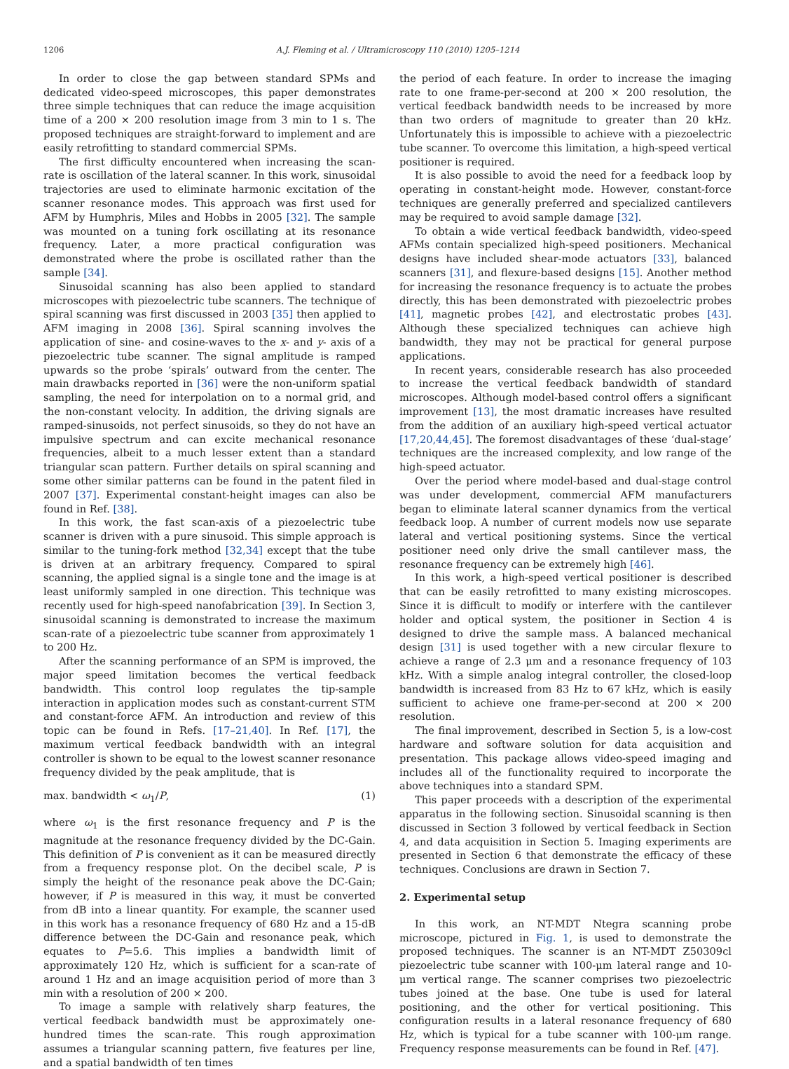1206 A.J. Fleming et al. / Ultramicroscopy 110 (2010) 1205–1214
In order to close the gap between standard SPMs and dedicated video-speed microscopes, this paper demonstrates three simple techniques that can reduce the image acquisition time of a 200 × 200 resolution image from 3 min to 1 s. The proposed techniques are straight-forward to implement and are easily retrofitting to standard commercial SPMs.
The first difficulty encountered when increasing the scan-rate is oscillation of the lateral scanner. In this work, sinusoidal trajectories are used to eliminate harmonic excitation of the scanner resonance modes. This approach was first used for AFM by Humphris, Miles and Hobbs in 2005 [32]. The sample was mounted on a tuning fork oscillating at its resonance frequency. Later, a more practical configuration was demonstrated where the probe is oscillated rather than the sample [34].
Sinusoidal scanning has also been applied to standard microscopes with piezoelectric tube scanners. The technique of spiral scanning was first discussed in 2003 [35] then applied to AFM imaging in 2008 [36]. Spiral scanning involves the application of sine- and cosine-waves to the x- and y- axis of a piezoelectric tube scanner. The signal amplitude is ramped upwards so the probe ‘spirals’ outward from the center. The main drawbacks reported in [36] were the non-uniform spatial sampling, the need for interpolation on to a normal grid, and the non-constant velocity. In addition, the driving signals are ramped-sinusoids, not perfect sinusoids, so they do not have an impulsive spectrum and can excite mechanical resonance frequencies, albeit to a much lesser extent than a standard triangular scan pattern. Further details on spiral scanning and some other similar patterns can be found in the patent filed in 2007 [37]. Experimental constant-height images can also be found in Ref. [38].
In this work, the fast scan-axis of a piezoelectric tube scanner is driven with a pure sinusoid. This simple approach is similar to the tuning-fork method [32,34] except that the tube is driven at an arbitrary frequency. Compared to spiral scanning, the applied signal is a single tone and the image is at least uniformly sampled in one direction. This technique was recently used for high-speed nanofabrication [39]. In Section 3, sinusoidal scanning is demonstrated to increase the maximum scan-rate of a piezoelectric tube scanner from approximately 1 to 200 Hz.
After the scanning performance of an SPM is improved, the major speed limitation becomes the vertical feedback bandwidth. This control loop regulates the tip-sample interaction in application modes such as constant-current STM and constant-force AFM. An introduction and review of this topic can be found in Refs. [17–21,40]. In Ref. [17], the maximum vertical feedback bandwidth with an integral controller is shown to be equal to the lowest scanner resonance frequency divided by the peak amplitude, that is
max. bandwidth < ω<sub>1</sub>/P, (1)
where ω<sub>1</sub> is the first resonance frequency and P is the magnitude at the resonance frequency divided by the DC-Gain. This definition of P is convenient as it can be measured directly from a frequency response plot. On the decibel scale, P is simply the height of the resonance peak above the DC-Gain; however, if P is measured in this way, it must be converted from dB into a linear quantity. For example, the scanner used in this work has a resonance frequency of 680 Hz and a 15-dB difference between the DC-Gain and resonance peak, which equates to P=5.6. This implies a bandwidth limit of approximately 120 Hz, which is sufficient for a scan-rate of around 1 Hz and an image acquisition period of more than 3 min with a resolution of 200 × 200.
To image a sample with relatively sharp features, the vertical feedback bandwidth must be approximately one-hundred times the scan-rate. This rough approximation assumes a triangular scanning pattern, five features per line, and a spatial bandwidth of ten times
the period of each feature. In order to increase the imaging rate to one frame-per-second at 200 × 200 resolution, the vertical feedback bandwidth needs to be increased by more than two orders of magnitude to greater than 20 kHz. Unfortunately this is impossible to achieve with a piezoelectric tube scanner. To overcome this limitation, a high-speed vertical positioner is required.
It is also possible to avoid the need for a feedback loop by operating in constant-height mode. However, constant-force techniques are generally preferred and specialized cantilevers may be required to avoid sample damage [32].
To obtain a wide vertical feedback bandwidth, video-speed AFMs contain specialized high-speed positioners. Mechanical designs have included shear-mode actuators [33], balanced scanners [31], and flexure-based designs [15]. Another method for increasing the resonance frequency is to actuate the probes directly, this has been demonstrated with piezoelectric probes [41], magnetic probes [42], and electrostatic probes [43]. Although these specialized techniques can achieve high bandwidth, they may not be practical for general purpose applications.
In recent years, considerable research has also proceeded to increase the vertical feedback bandwidth of standard microscopes. Although model-based control offers a significant improvement [13], the most dramatic increases have resulted from the addition of an auxiliary high-speed vertical actuator [17,20,44,45]. The foremost disadvantages of these ‘dual-stage’ techniques are the increased complexity, and low range of the high-speed actuator.
Over the period where model-based and dual-stage control was under development, commercial AFM manufacturers began to eliminate lateral scanner dynamics from the vertical feedback loop. A number of current models now use separate lateral and vertical positioning systems. Since the vertical positioner need only drive the small cantilever mass, the resonance frequency can be extremely high [46].
In this work, a high-speed vertical positioner is described that can be easily retrofitted to many existing microscopes. Since it is difficult to modify or interfere with the cantilever holder and optical system, the positioner in Section 4 is designed to drive the sample mass. A balanced mechanical design [31] is used together with a new circular flexure to achieve a range of 2.3 μm and a resonance frequency of 103 kHz. With a simple analog integral controller, the closed-loop bandwidth is increased from 83 Hz to 67 kHz, which is easily sufficient to achieve one frame-per-second at 200 × 200 resolution.
The final improvement, described in Section 5, is a low-cost hardware and software solution for data acquisition and presentation. This package allows video-speed imaging and includes all of the functionality required to incorporate the above techniques into a standard SPM.
This paper proceeds with a description of the experimental apparatus in the following section. Sinusoidal scanning is then discussed in Section 3 followed by vertical feedback in Section 4, and data acquisition in Section 5. Imaging experiments are presented in Section 6 that demonstrate the efficacy of these techniques. Conclusions are drawn in Section 7.
2. Experimental setup
In this work, an NT-MDT Ntegra scanning probe microscope, pictured in Fig. 1, is used to demonstrate the proposed techniques. The scanner is an NT-MDT Z50309cl piezoelectric tube scanner with 100-μm lateral range and 10-μm vertical range. The scanner comprises two piezoelectric tubes joined at the base. One tube is used for lateral positioning, and the other for vertical positioning. This configuration results in a lateral resonance frequency of 680 Hz, which is typical for a tube scanner with 100-μm range. Frequency response measurements can be found in Ref. [47].